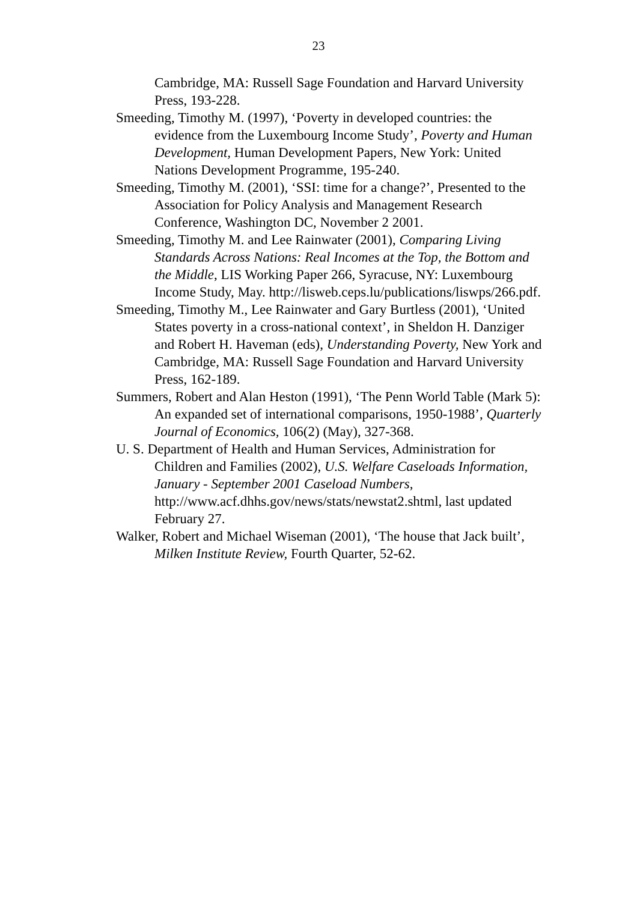23
Cambridge, MA: Russell Sage Foundation and Harvard University Press, 193-228.
Smeeding, Timothy M. (1997), ‘Poverty in developed countries: the evidence from the Luxembourg Income Study’, Poverty and Human Development, Human Development Papers, New York: United Nations Development Programme, 195-240.
Smeeding, Timothy M. (2001), ‘SSI: time for a change?’, Presented to the Association for Policy Analysis and Management Research Conference, Washington DC, November 2 2001.
Smeeding, Timothy M. and Lee Rainwater (2001), Comparing Living Standards Across Nations: Real Incomes at the Top, the Bottom and the Middle, LIS Working Paper 266, Syracuse, NY: Luxembourg Income Study, May. http://lisweb.ceps.lu/publications/liswps/266.pdf.
Smeeding, Timothy M., Lee Rainwater and Gary Burtless (2001), ‘United States poverty in a cross-national context’, in Sheldon H. Danziger and Robert H. Haveman (eds), Understanding Poverty, New York and Cambridge, MA: Russell Sage Foundation and Harvard University Press, 162-189.
Summers, Robert and Alan Heston (1991), ‘The Penn World Table (Mark 5): An expanded set of international comparisons, 1950-1988’, Quarterly Journal of Economics, 106(2) (May), 327-368.
U. S. Department of Health and Human Services, Administration for Children and Families (2002), U.S. Welfare Caseloads Information, January - September 2001 Caseload Numbers, http://www.acf.dhhs.gov/news/stats/newstat2.shtml, last updated February 27.
Walker, Robert and Michael Wiseman (2001), ‘The house that Jack built’, Milken Institute Review, Fourth Quarter, 52-62.